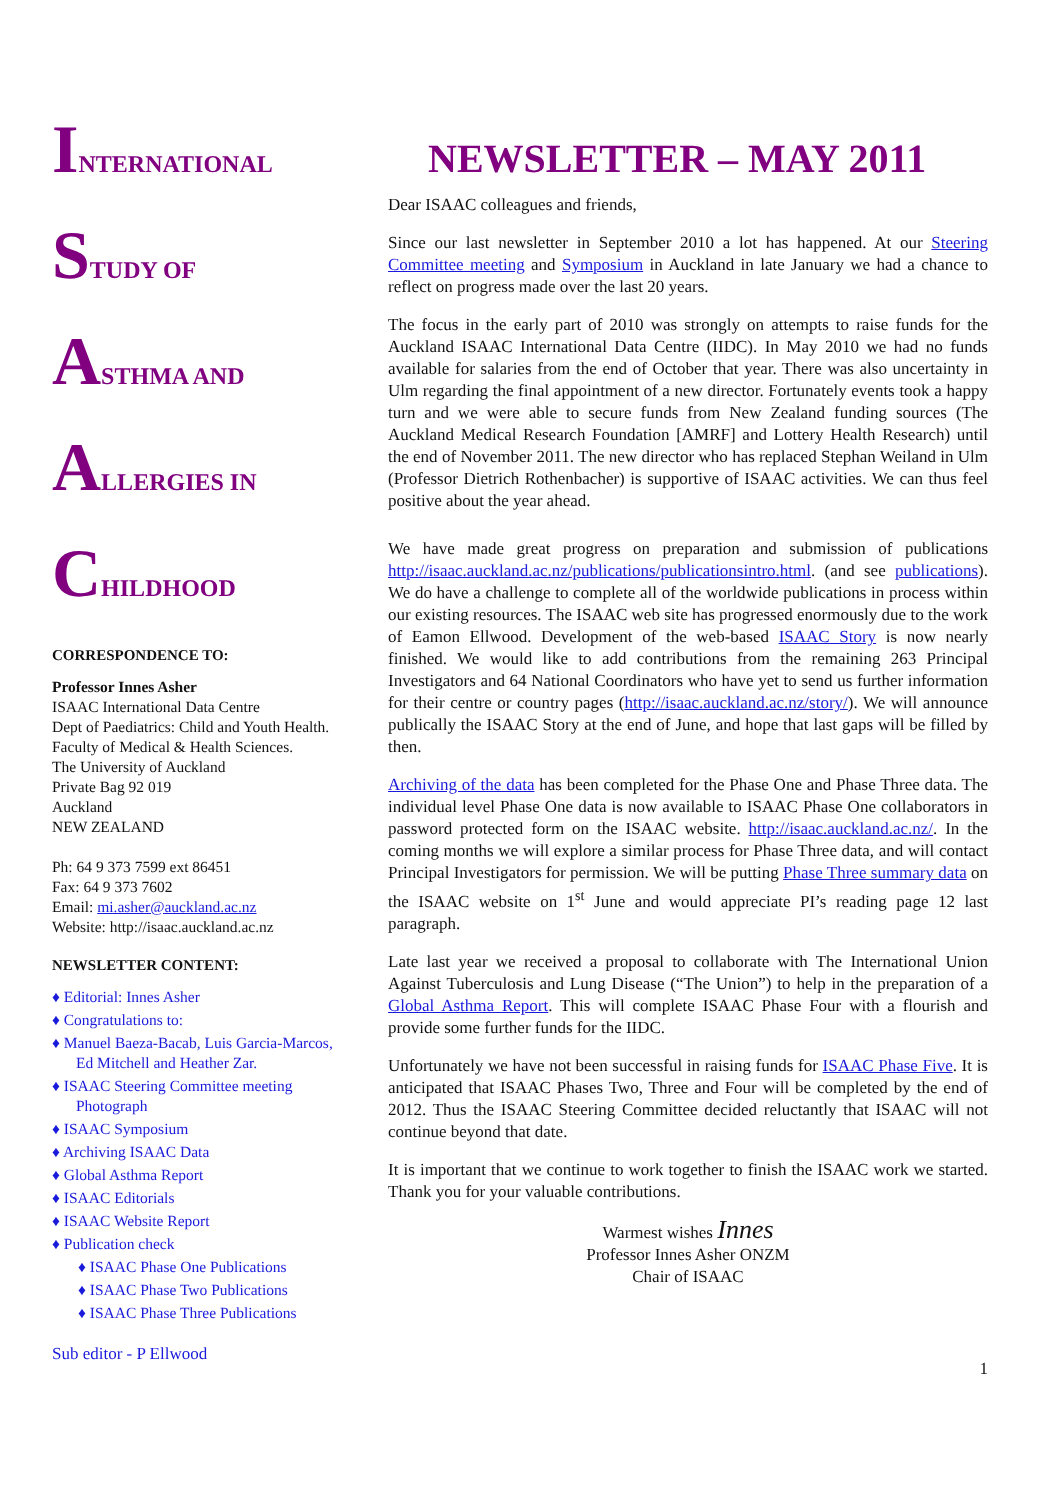INTERNATIONAL
STUDY OF
ASTHMA AND
ALLERGIES IN
CHILDHOOD
CORRESPONDENCE TO:
Professor Innes Asher
ISAAC International Data Centre
Dept of Paediatrics: Child and Youth Health.
Faculty of Medical & Health Sciences.
The University of Auckland
Private Bag 92 019
Auckland
NEW ZEALAND
Ph: 64 9 373 7599 ext 86451
Fax: 64 9 373 7602
Email: mi.asher@auckland.ac.nz
Website: http://isaac.auckland.ac.nz
NEWSLETTER CONTENT:
♦ Editorial: Innes Asher
♦ Congratulations to:
♦ Manuel Baeza-Bacab, Luis Garcia-Marcos, Ed Mitchell and Heather Zar.
♦ ISAAC Steering Committee meeting Photograph
♦ ISAAC Symposium
♦ Archiving ISAAC Data
♦ Global Asthma Report
♦ ISAAC Editorials
♦ ISAAC Website Report
♦ Publication check
♦ ISAAC Phase One Publications
♦ ISAAC Phase Two Publications
♦ ISAAC Phase Three Publications
Sub editor - P Ellwood
NEWSLETTER – MAY 2011
Dear ISAAC colleagues and friends,
Since our last newsletter in September 2010 a lot has happened. At our Steering Committee meeting and Symposium in Auckland in late January we had a chance to reflect on progress made over the last 20 years.
The focus in the early part of 2010 was strongly on attempts to raise funds for the Auckland ISAAC International Data Centre (IIDC). In May 2010 we had no funds available for salaries from the end of October that year. There was also uncertainty in Ulm regarding the final appointment of a new director. Fortunately events took a happy turn and we were able to secure funds from New Zealand funding sources (The Auckland Medical Research Foundation [AMRF] and Lottery Health Research) until the end of November 2011. The new director who has replaced Stephan Weiland in Ulm (Professor Dietrich Rothenbacher) is supportive of ISAAC activities. We can thus feel positive about the year ahead.
We have made great progress on preparation and submission of publications http://isaac.auckland.ac.nz/publications/publicationsintro.html. (and see publications). We do have a challenge to complete all of the worldwide publications in process within our existing resources. The ISAAC web site has progressed enormously due to the work of Eamon Ellwood. Development of the web-based ISAAC Story is now nearly finished. We would like to add contributions from the remaining 263 Principal Investigators and 64 National Coordinators who have yet to send us further information for their centre or country pages (http://isaac.auckland.ac.nz/story/). We will announce publically the ISAAC Story at the end of June, and hope that last gaps will be filled by then.
Archiving of the data has been completed for the Phase One and Phase Three data. The individual level Phase One data is now available to ISAAC Phase One collaborators in password protected form on the ISAAC website. http://isaac.auckland.ac.nz/. In the coming months we will explore a similar process for Phase Three data, and will contact Principal Investigators for permission. We will be putting Phase Three summary data on the ISAAC website on 1<sup>st</sup> June and would appreciate PI’s reading page 12 last paragraph.
Late last year we received a proposal to collaborate with The International Union Against Tuberculosis and Lung Disease (“The Union”) to help in the preparation of a Global Asthma Report. This will complete ISAAC Phase Four with a flourish and provide some further funds for the IIDC.
Unfortunately we have not been successful in raising funds for ISAAC Phase Five. It is anticipated that ISAAC Phases Two, Three and Four will be completed by the end of 2012. Thus the ISAAC Steering Committee decided reluctantly that ISAAC will not continue beyond that date.
It is important that we continue to work together to finish the ISAAC work we started. Thank you for your valuable contributions.
Warmest wishes Innes
Professor Innes Asher ONZM
Chair of ISAAC
1